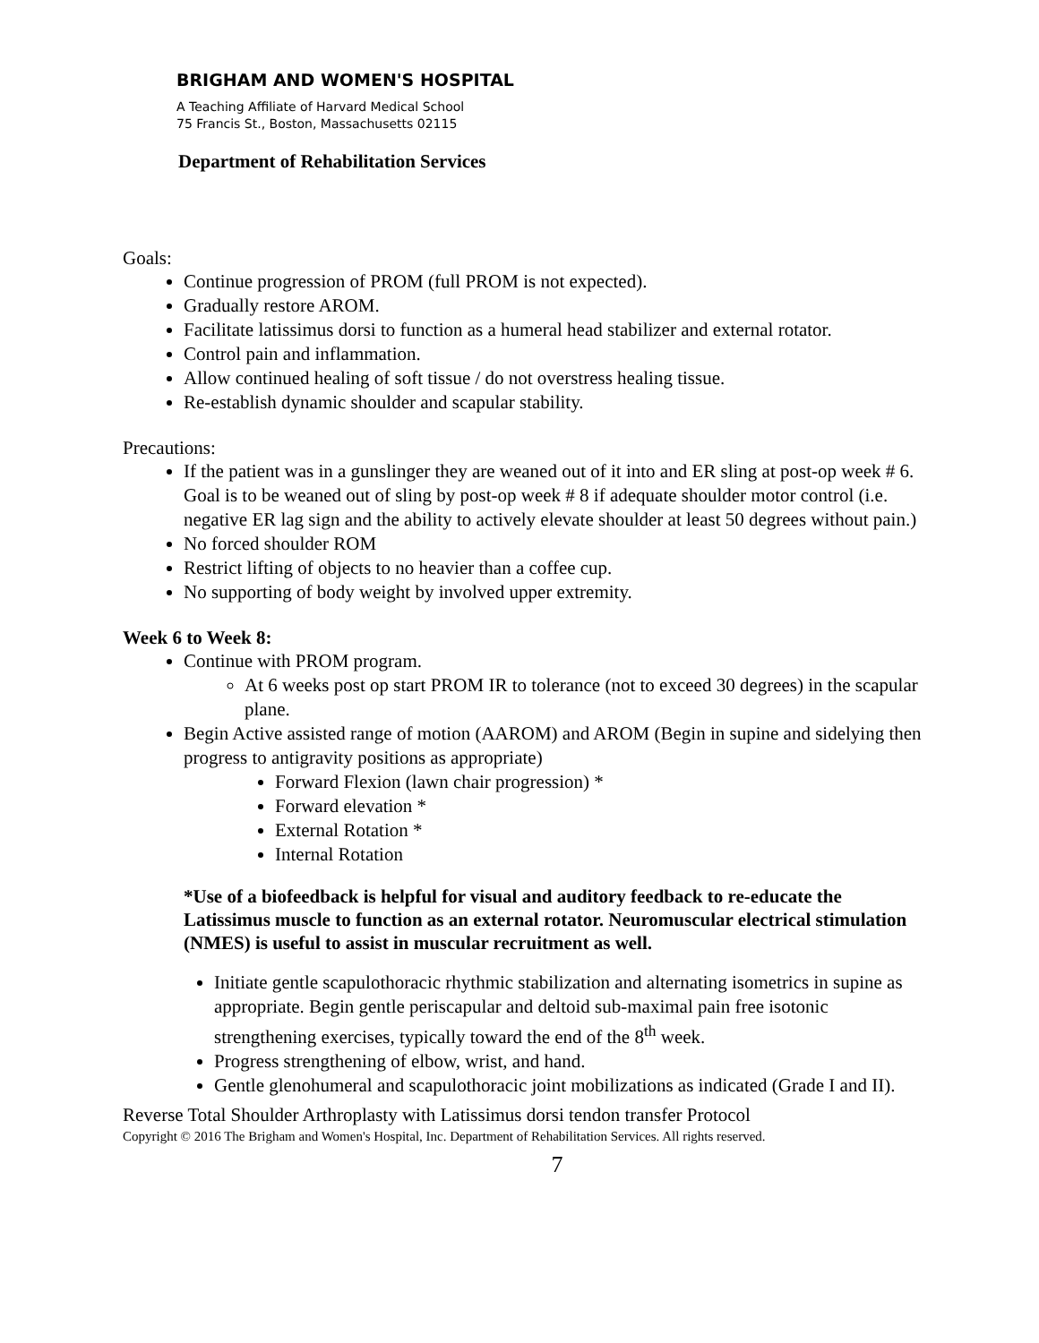BRIGHAM AND WOMEN'S HOSPITAL
A Teaching Affiliate of Harvard Medical School
75 Francis St., Boston, Massachusetts 02115
Department of Rehabilitation Services
Goals:
Continue progression of PROM (full PROM is not expected).
Gradually restore AROM.
Facilitate latissimus dorsi to function as a humeral head stabilizer and external rotator.
Control pain and inflammation.
Allow continued healing of soft tissue / do not overstress healing tissue.
Re-establish dynamic shoulder and scapular stability.
Precautions:
If the patient was in a gunslinger they are weaned out of it into and ER sling at post-op week # 6. Goal is to be weaned out of sling by post-op week # 8 if adequate shoulder motor control (i.e. negative ER lag sign and the ability to actively elevate shoulder at least 50 degrees without pain.)
No forced shoulder ROM
Restrict lifting of objects to no heavier than a coffee cup.
No supporting of body weight by involved upper extremity.
Week 6 to Week 8:
Continue with PROM program.
At 6 weeks post op start PROM IR to tolerance (not to exceed 30 degrees) in the scapular plane.
Begin Active assisted range of motion (AAROM) and AROM (Begin in supine and sidelying then progress to antigravity positions as appropriate)
Forward Flexion (lawn chair progression) *
Forward elevation *
External Rotation *
Internal Rotation
*Use of a biofeedback is helpful for visual and auditory feedback to re-educate the Latissimus muscle to function as an external rotator. Neuromuscular electrical stimulation (NMES) is useful to assist in muscular recruitment as well.
Initiate gentle scapulothoracic rhythmic stabilization and alternating isometrics in supine as appropriate. Begin gentle periscapular and deltoid sub-maximal pain free isotonic strengthening exercises, typically toward the end of the 8<sup>th</sup> week.
Progress strengthening of elbow, wrist, and hand.
Gentle glenohumeral and scapulothoracic joint mobilizations as indicated (Grade I and II).
Reverse Total Shoulder Arthroplasty with Latissimus dorsi tendon transfer Protocol
Copyright © 2016 The Brigham and Women's Hospital, Inc. Department of Rehabilitation Services. All rights reserved.
7